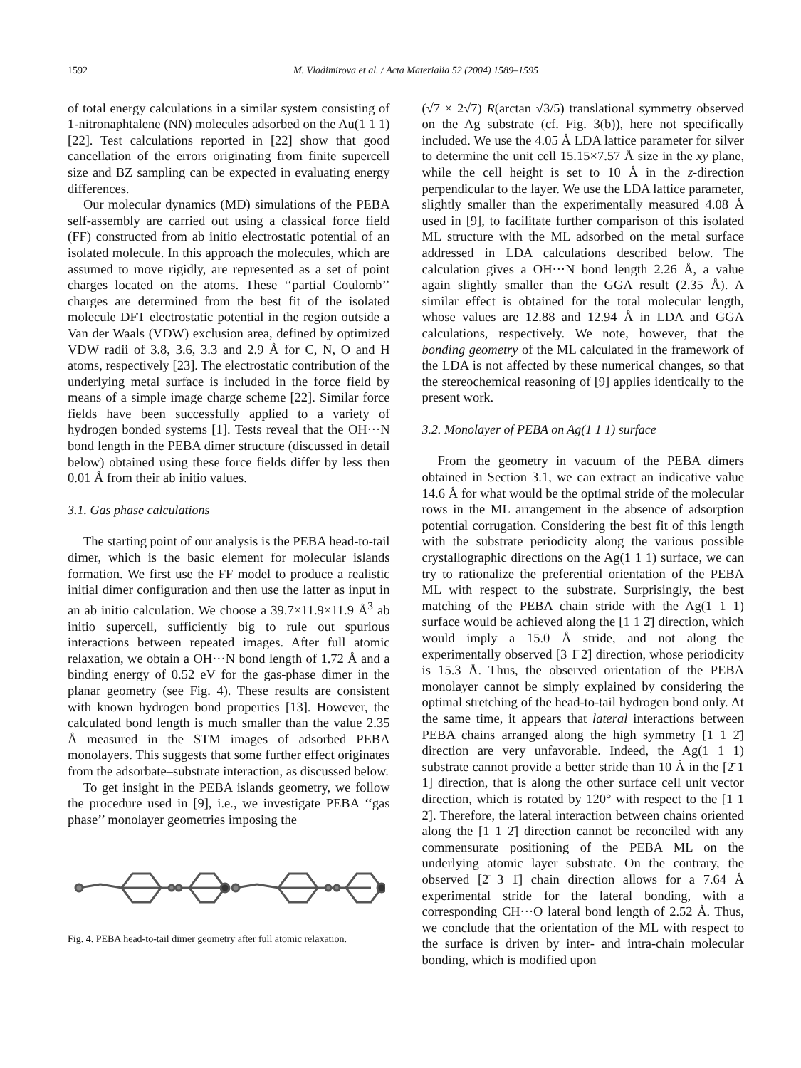1592 M. Vladimirova et al. / Acta Materialia 52 (2004) 1589–1595
of total energy calculations in a similar system consisting of 1-nitronaphtalene (NN) molecules adsorbed on the Au(1 1 1) [22]. Test calculations reported in [22] show that good cancellation of the errors originating from finite supercell size and BZ sampling can be expected in evaluating energy differences.
Our molecular dynamics (MD) simulations of the PEBA self-assembly are carried out using a classical force field (FF) constructed from ab initio electrostatic potential of an isolated molecule. In this approach the molecules, which are assumed to move rigidly, are represented as a set of point charges located on the atoms. These ‘‘partial Coulomb’’ charges are determined from the best fit of the isolated molecule DFT electrostatic potential in the region outside a Van der Waals (VDW) exclusion area, defined by optimized VDW radii of 3.8, 3.6, 3.3 and 2.9 Å for C, N, O and H atoms, respectively [23]. The electrostatic contribution of the underlying metal surface is included in the force field by means of a simple image charge scheme [22]. Similar force fields have been successfully applied to a variety of hydrogen bonded systems [1]. Tests reveal that the OH···N bond length in the PEBA dimer structure (discussed in detail below) obtained using these force fields differ by less then 0.01 Å from their ab initio values.
3.1. Gas phase calculations
The starting point of our analysis is the PEBA head-to-tail dimer, which is the basic element for molecular islands formation. We first use the FF model to produce a realistic initial dimer configuration and then use the latter as input in an ab initio calculation. We choose a 39.7×11.9×11.9 Å<sup>3</sup> ab initio supercell, sufficiently big to rule out spurious interactions between repeated images. After full atomic relaxation, we obtain a OH···N bond length of 1.72 Å and a binding energy of 0.52 eV for the gas-phase dimer in the planar geometry (see Fig. 4). These results are consistent with known hydrogen bond properties [13]. However, the calculated bond length is much smaller than the value 2.35 Å measured in the STM images of adsorbed PEBA monolayers. This suggests that some further effect originates from the adsorbate–substrate interaction, as discussed below.
To get insight in the PEBA islands geometry, we follow the procedure used in [9], i.e., we investigate PEBA ‘‘gas phase’’ monolayer geometries imposing the
Fig. 4. PEBA head-to-tail dimer geometry after full atomic relaxation.
(√7 × 2√7) R(arctan √3/5) translational symmetry observed on the Ag substrate (cf. Fig. 3(b)), here not specifically included. We use the 4.05 Å LDA lattice parameter for silver to determine the unit cell 15.15×7.57 Å size in the xy plane, while the cell height is set to 10 Å in the z-direction perpendicular to the layer. We use the LDA lattice parameter, slightly smaller than the experimentally measured 4.08 Å used in [9], to facilitate further comparison of this isolated ML structure with the ML adsorbed on the metal surface addressed in LDA calculations described below. The calculation gives a OH···N bond length 2.26 Å, a value again slightly smaller than the GGA result (2.35 Å). A similar effect is obtained for the total molecular length, whose values are 12.88 and 12.94 Å in LDA and GGA calculations, respectively. We note, however, that the bonding geometry of the ML calculated in the framework of the LDA is not affected by these numerical changes, so that the stereochemical reasoning of [9] applies identically to the present work.
3.2. Monolayer of PEBA on Ag(1 1 1) surface
From the geometry in vacuum of the PEBA dimers obtained in Section 3.1, we can extract an indicative value 14.6 Å for what would be the optimal stride of the molecular rows in the ML arrangement in the absence of adsorption potential corrugation. Considering the best fit of this length with the substrate periodicity along the various possible crystallographic directions on the Ag(1 1 1) surface, we can try to rationalize the preferential orientation of the PEBA ML with respect to the substrate. Surprisingly, the best matching of the PEBA chain stride with the Ag(1 1 1) surface would be achieved along the [1 1 2̄] direction, which would imply a 15.0 Å stride, and not along the experimentally observed [3 1̄ 2̄] direction, whose periodicity is 15.3 Å. Thus, the observed orientation of the PEBA monolayer cannot be simply explained by considering the optimal stretching of the head-to-tail hydrogen bond only. At the same time, it appears that lateral interactions between PEBA chains arranged along the high symmetry [1 1 2̄] direction are very unfavorable. Indeed, the Ag(1 1 1) substrate cannot provide a better stride than 10 Å in the [2̄ 1 1] direction, that is along the other surface cell unit vector direction, which is rotated by 120° with respect to the [1 1 2̄]. Therefore, the lateral interaction between chains oriented along the [1 1 2̄] direction cannot be reconciled with any commensurate positioning of the PEBA ML on the underlying atomic layer substrate. On the contrary, the observed [2̄ 3 1̄] chain direction allows for a 7.64 Å experimental stride for the lateral bonding, with a corresponding CH···O lateral bond length of 2.52 Å. Thus, we conclude that the orientation of the ML with respect to the surface is driven by inter- and intra-chain molecular bonding, which is modified upon